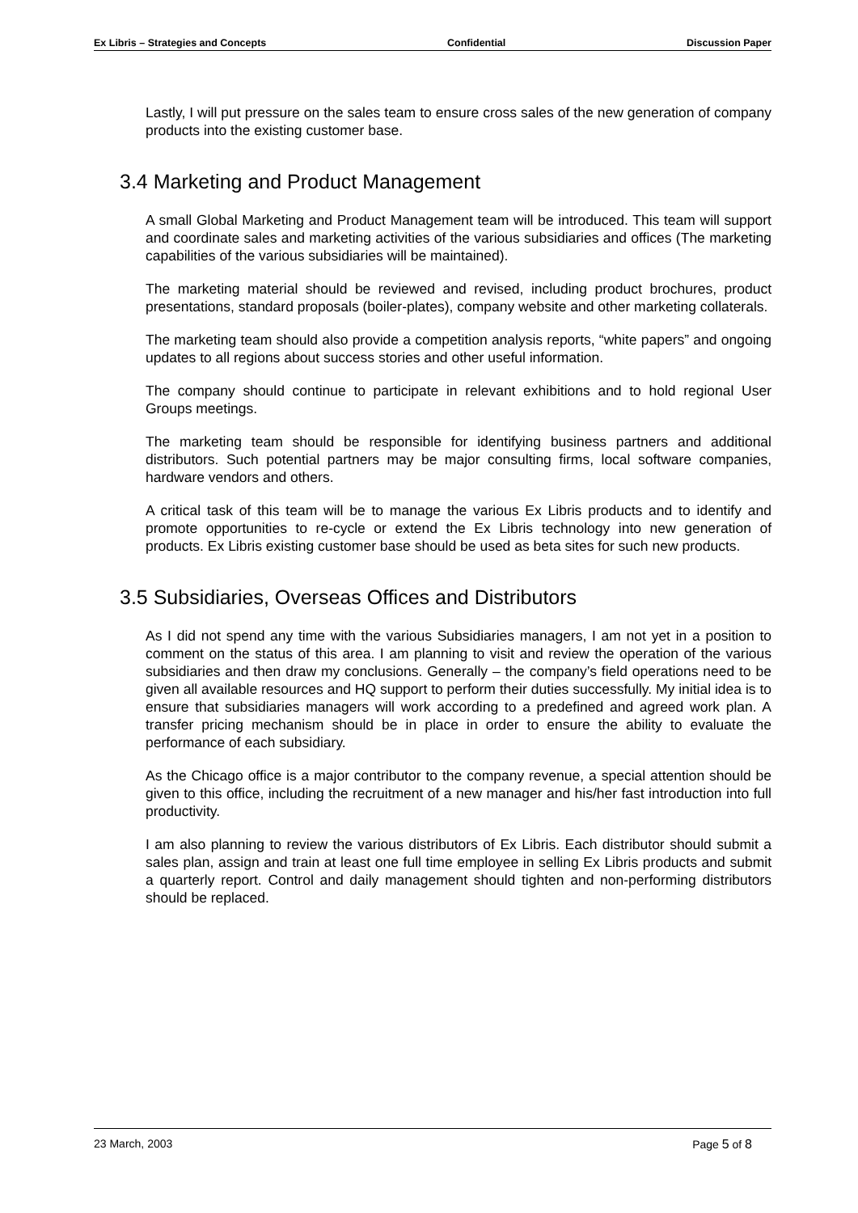Ex Libris – Strategies and Concepts Confidential Discussion Paper
Lastly, I will put pressure on the sales team to ensure cross sales of the new generation of company products into the existing customer base.
3.4 Marketing and Product Management
A small Global Marketing and Product Management team will be introduced. This team will support and coordinate sales and marketing activities of the various subsidiaries and offices (The marketing capabilities of the various subsidiaries will be maintained).
The marketing material should be reviewed and revised, including product brochures, product presentations, standard proposals (boiler-plates), company website and other marketing collaterals.
The marketing team should also provide a competition analysis reports, “white papers” and ongoing updates to all regions about success stories and other useful information.
The company should continue to participate in relevant exhibitions and to hold regional User Groups meetings.
The marketing team should be responsible for identifying business partners and additional distributors. Such potential partners may be major consulting firms, local software companies, hardware vendors and others.
A critical task of this team will be to manage the various Ex Libris products and to identify and promote opportunities to re-cycle or extend the Ex Libris technology into new generation of products. Ex Libris existing customer base should be used as beta sites for such new products.
3.5 Subsidiaries, Overseas Offices and Distributors
As I did not spend any time with the various Subsidiaries managers, I am not yet in a position to comment on the status of this area. I am planning to visit and review the operation of the various subsidiaries and then draw my conclusions. Generally – the company’s field operations need to be given all available resources and HQ support to perform their duties successfully. My initial idea is to ensure that subsidiaries managers will work according to a predefined and agreed work plan. A transfer pricing mechanism should be in place in order to ensure the ability to evaluate the performance of each subsidiary.
As the Chicago office is a major contributor to the company revenue, a special attention should be given to this office, including the recruitment of a new manager and his/her fast introduction into full productivity.
I am also planning to review the various distributors of Ex Libris. Each distributor should submit a sales plan, assign and train at least one full time employee in selling Ex Libris products and submit a quarterly report. Control and daily management should tighten and non-performing distributors should be replaced.
23 March, 2003 Page 5 of 8